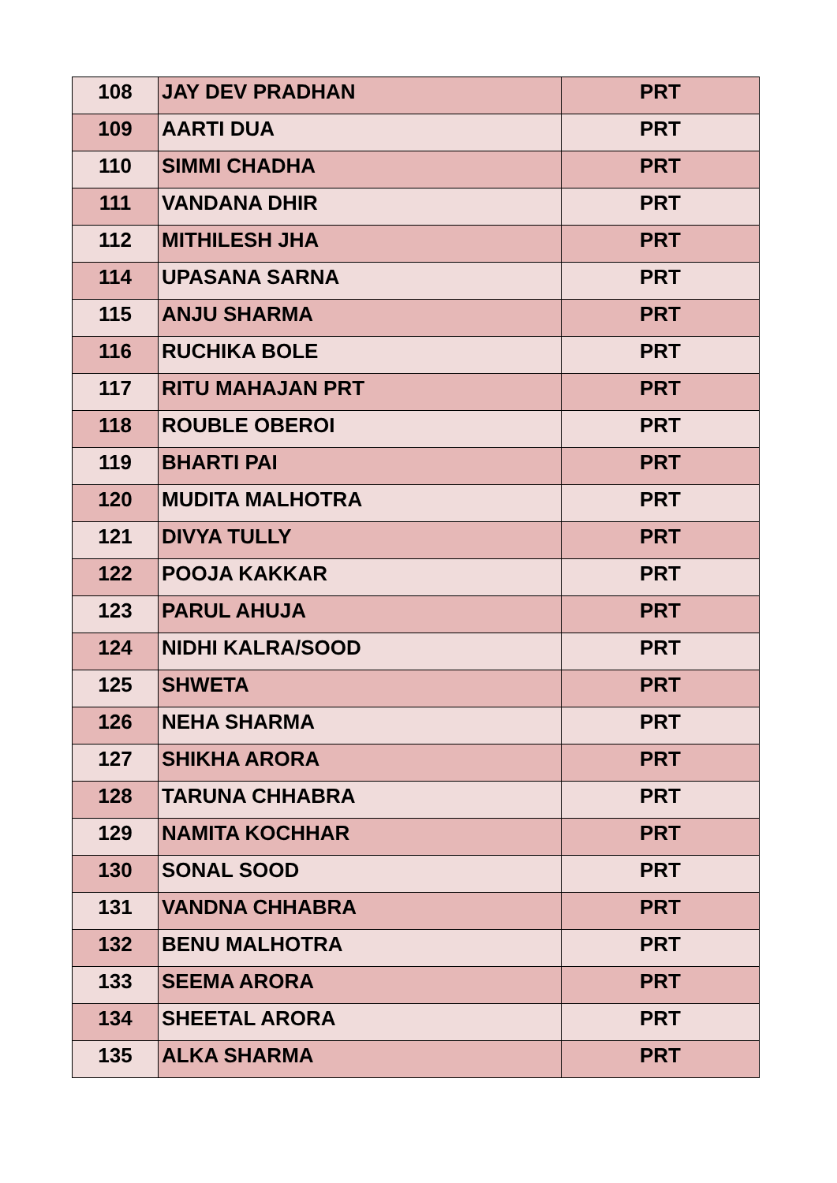| 108 | JAY DEV PRADHAN | PRT |
| 109 | AARTI DUA | PRT |
| 110 | SIMMI CHADHA | PRT |
| 111 | VANDANA DHIR | PRT |
| 112 | MITHILESH JHA | PRT |
| 114 | UPASANA SARNA | PRT |
| 115 | ANJU SHARMA | PRT |
| 116 | RUCHIKA BOLE | PRT |
| 117 | RITU MAHAJAN PRT | PRT |
| 118 | ROUBLE OBEROI | PRT |
| 119 | BHARTI PAI | PRT |
| 120 | MUDITA MALHOTRA | PRT |
| 121 | DIVYA TULLY | PRT |
| 122 | POOJA KAKKAR | PRT |
| 123 | PARUL AHUJA | PRT |
| 124 | NIDHI KALRA/SOOD | PRT |
| 125 | SHWETA | PRT |
| 126 | NEHA SHARMA | PRT |
| 127 | SHIKHA ARORA | PRT |
| 128 | TARUNA CHHABRA | PRT |
| 129 | NAMITA KOCHHAR | PRT |
| 130 | SONAL SOOD | PRT |
| 131 | VANDNA CHHABRA | PRT |
| 132 | BENU MALHOTRA | PRT |
| 133 | SEEMA ARORA | PRT |
| 134 | SHEETAL ARORA | PRT |
| 135 | ALKA SHARMA | PRT |